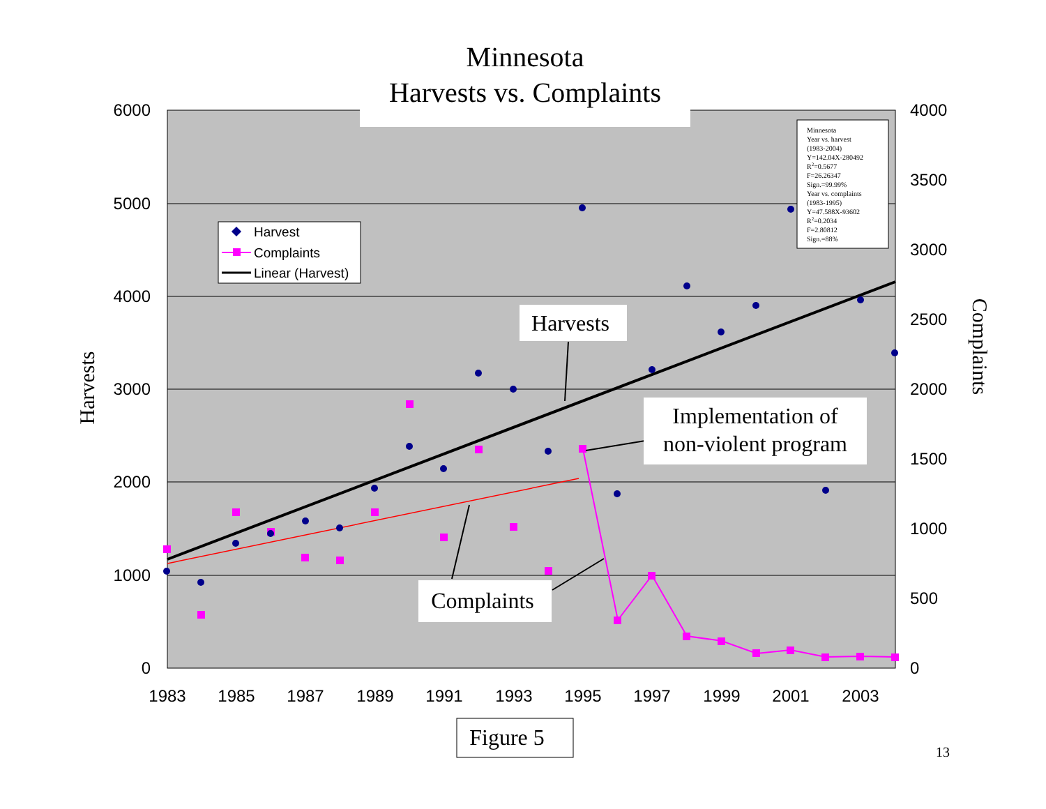Minnesota
Harvests vs. Complaints
6000
5000
4000
3000
2000
1000
0
4000
3500
3000
2500
2000
1500
1000
500
0
1983
1985
1987
1989
1991
1993
1995
1997
1999
2001
2003
Harvests
Complaints
Harvest
Complaints
Linear (Harvest)
Minnesota
Year vs. harvest
(1983-2004)
Y=142.04X-280492
R2=0.5677
F=26.26347
Sign.=99.99%
Year vs. complaints
(1983-1995)
Y=47.588X-93602
R2=0.2034
F=2.80812
Sign.=88%
Harvests
Implementation of
non-violent program
Complaints
Figure 5
13